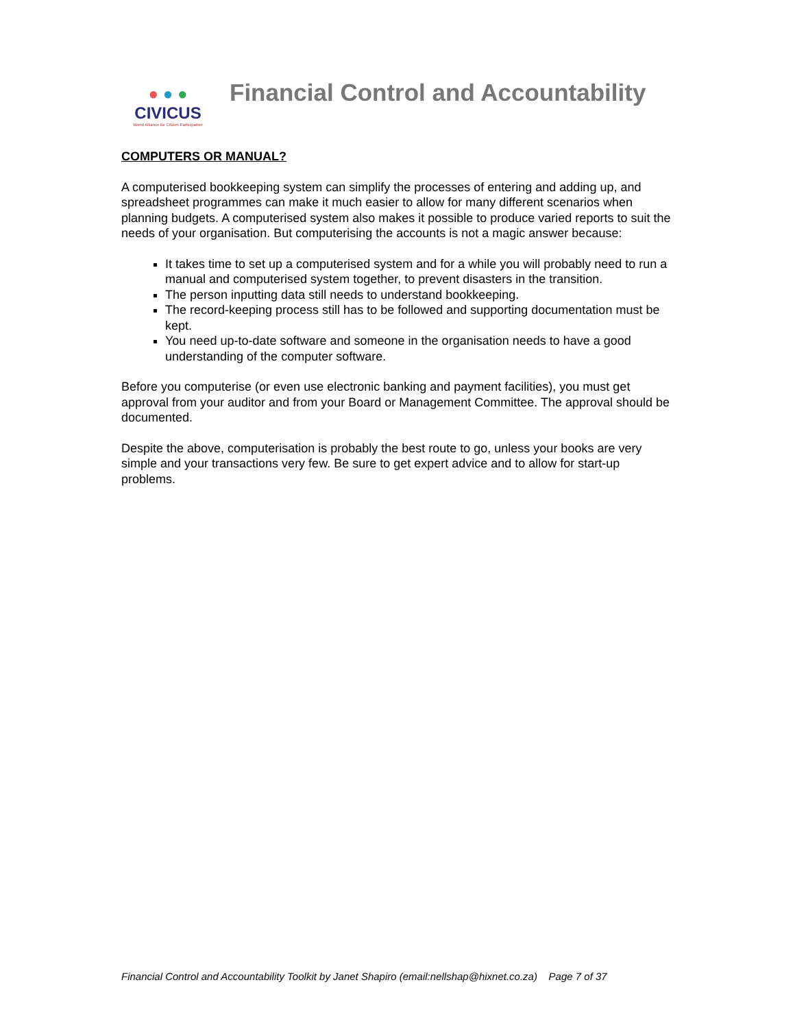● ● ●
CIVICUS
World Alliance for Citizen Participation
Financial Control and Accountability
COMPUTERS OR MANUAL?
A computerised bookkeeping system can simplify the processes of entering and adding up, and spreadsheet programmes can make it much easier to allow for many different scenarios when planning budgets. A computerised system also makes it possible to produce varied reports to suit the needs of your organisation. But computerising the accounts is not a magic answer because:
It takes time to set up a computerised system and for a while you will probably need to run a manual and computerised system together, to prevent disasters in the transition.
The person inputting data still needs to understand bookkeeping.
The record-keeping process still has to be followed and supporting documentation must be kept.
You need up-to-date software and someone in the organisation needs to have a good understanding of the computer software.
Before you computerise (or even use electronic banking and payment facilities), you must get approval from your auditor and from your Board or Management Committee. The approval should be documented.
Despite the above, computerisation is probably the best route to go, unless your books are very simple and your transactions very few. Be sure to get expert advice and to allow for start-up problems.
Financial Control and Accountability Toolkit by Janet Shapiro (email:nellshap@hixnet.co.za) Page 7 of 37